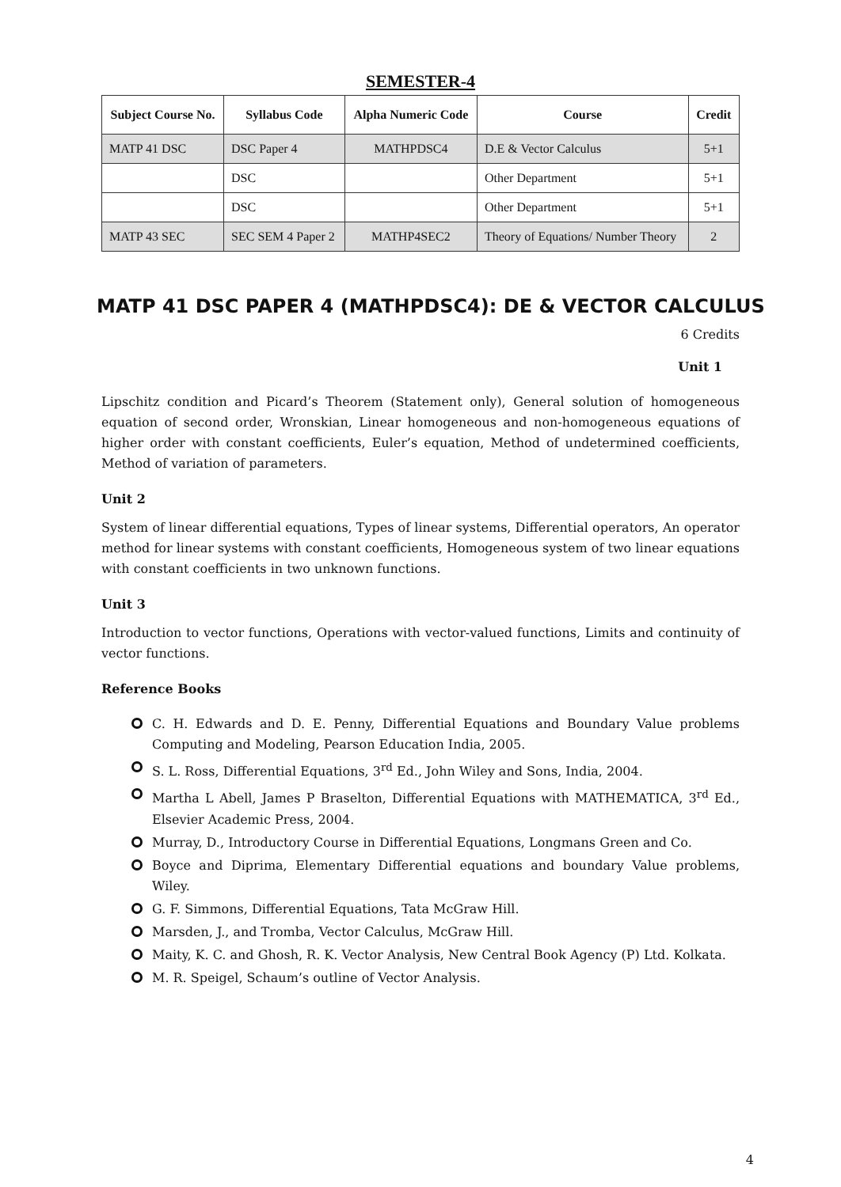SEMESTER-4
| Subject Course No. | Syllabus Code | Alpha Numeric Code | Course | Credit |
| --- | --- | --- | --- | --- |
| MATP 41 DSC | DSC Paper 4 | MATHPDSC4 | D.E & Vector Calculus | 5+1 |
| | DSC | | Other Department | 5+1 |
| | DSC | | Other Department | 5+1 |
| MATP 43 SEC | SEC SEM 4 Paper 2 | MATHP4SEC2 | Theory of Equations/ Number Theory | 2 |
MATP 41 DSC PAPER 4 (MATHPDSC4): DE & VECTOR CALCULUS
6 Credits
Unit 1
Lipschitz condition and Picard’s Theorem (Statement only), General solution of homogeneous equation of second order, Wronskian, Linear homogeneous and non-homogeneous equations of higher order with constant coefficients, Euler’s equation, Method of undetermined coefficients, Method of variation of parameters.
Unit 2
System of linear differential equations, Types of linear systems, Differential operators, An operator method for linear systems with constant coefficients, Homogeneous system of two linear equations with constant coefficients in two unknown functions.
Unit 3
Introduction to vector functions, Operations with vector-valued functions, Limits and continuity of vector functions.
Reference Books
C. H. Edwards and D. E. Penny, Differential Equations and Boundary Value problems Computing and Modeling, Pearson Education India, 2005.
S. L. Ross, Differential Equations, 3<sup>rd</sup> Ed., John Wiley and Sons, India, 2004.
Martha L Abell, James P Braselton, Differential Equations with MATHEMATICA, 3<sup>rd</sup> Ed., Elsevier Academic Press, 2004.
Murray, D., Introductory Course in Differential Equations, Longmans Green and Co.
Boyce and Diprima, Elementary Differential equations and boundary Value problems, Wiley.
G. F. Simmons, Differential Equations, Tata McGraw Hill.
Marsden, J., and Tromba, Vector Calculus, McGraw Hill.
Maity, K. C. and Ghosh, R. K. Vector Analysis, New Central Book Agency (P) Ltd. Kolkata.
M. R. Speigel, Schaum’s outline of Vector Analysis.
4